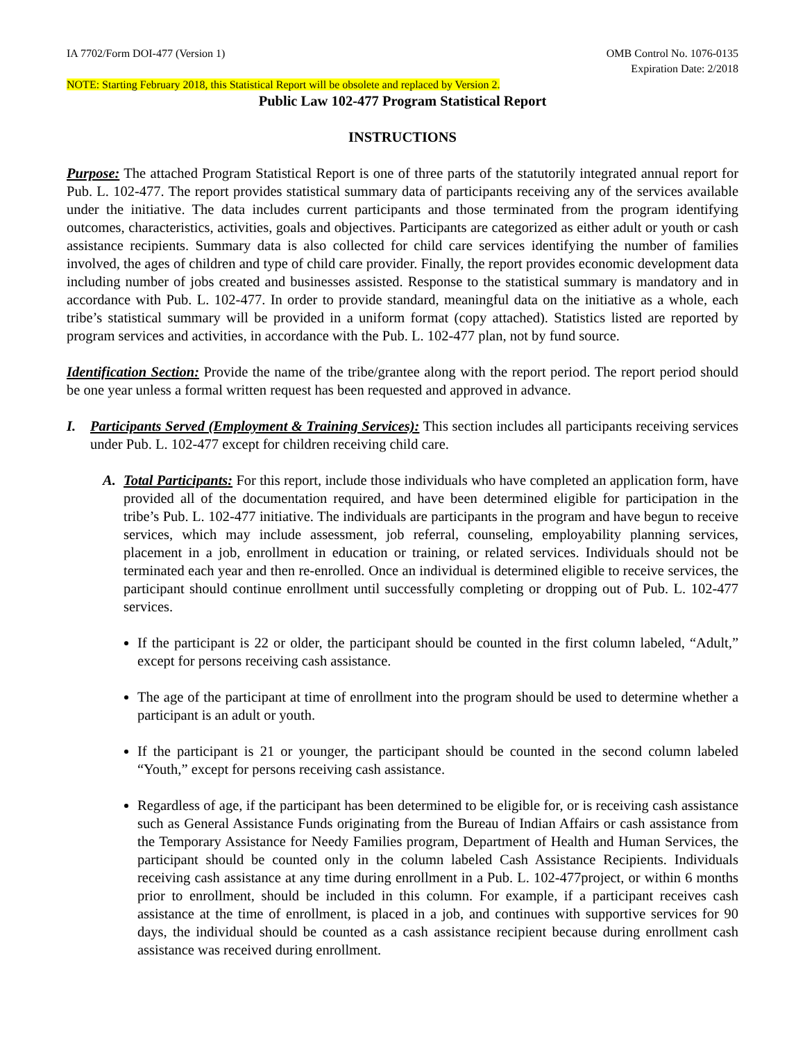IA 7702/Form DOI-477 (Version 1)
OMB Control No. 1076-0135
Expiration Date: 2/2018
NOTE: Starting February 2018, this Statistical Report will be obsolete and replaced by Version 2.
Public Law 102-477 Program Statistical Report
INSTRUCTIONS
Purpose: The attached Program Statistical Report is one of three parts of the statutorily integrated annual report for Pub. L. 102-477. The report provides statistical summary data of participants receiving any of the services available under the initiative. The data includes current participants and those terminated from the program identifying outcomes, characteristics, activities, goals and objectives. Participants are categorized as either adult or youth or cash assistance recipients. Summary data is also collected for child care services identifying the number of families involved, the ages of children and type of child care provider. Finally, the report provides economic development data including number of jobs created and businesses assisted. Response to the statistical summary is mandatory and in accordance with Pub. L. 102-477. In order to provide standard, meaningful data on the initiative as a whole, each tribe’s statistical summary will be provided in a uniform format (copy attached). Statistics listed are reported by program services and activities, in accordance with the Pub. L. 102-477 plan, not by fund source.
Identification Section: Provide the name of the tribe/grantee along with the report period. The report period should be one year unless a formal written request has been requested and approved in advance.
I. Participants Served (Employment & Training Services): This section includes all participants receiving services under Pub. L. 102-477 except for children receiving child care.
A. Total Participants: For this report, include those individuals who have completed an application form, have provided all of the documentation required, and have been determined eligible for participation in the tribe’s Pub. L. 102-477 initiative. The individuals are participants in the program and have begun to receive services, which may include assessment, job referral, counseling, employability planning services, placement in a job, enrollment in education or training, or related services. Individuals should not be terminated each year and then re-enrolled. Once an individual is determined eligible to receive services, the participant should continue enrollment until successfully completing or dropping out of Pub. L. 102-477 services.
If the participant is 22 or older, the participant should be counted in the first column labeled, “Adult,” except for persons receiving cash assistance.
The age of the participant at time of enrollment into the program should be used to determine whether a participant is an adult or youth.
If the participant is 21 or younger, the participant should be counted in the second column labeled “Youth,” except for persons receiving cash assistance.
Regardless of age, if the participant has been determined to be eligible for, or is receiving cash assistance such as General Assistance Funds originating from the Bureau of Indian Affairs or cash assistance from the Temporary Assistance for Needy Families program, Department of Health and Human Services, the participant should be counted only in the column labeled Cash Assistance Recipients. Individuals receiving cash assistance at any time during enrollment in a Pub. L. 102-477project, or within 6 months prior to enrollment, should be included in this column. For example, if a participant receives cash assistance at the time of enrollment, is placed in a job, and continues with supportive services for 90 days, the individual should be counted as a cash assistance recipient because during enrollment cash assistance was received during enrollment.